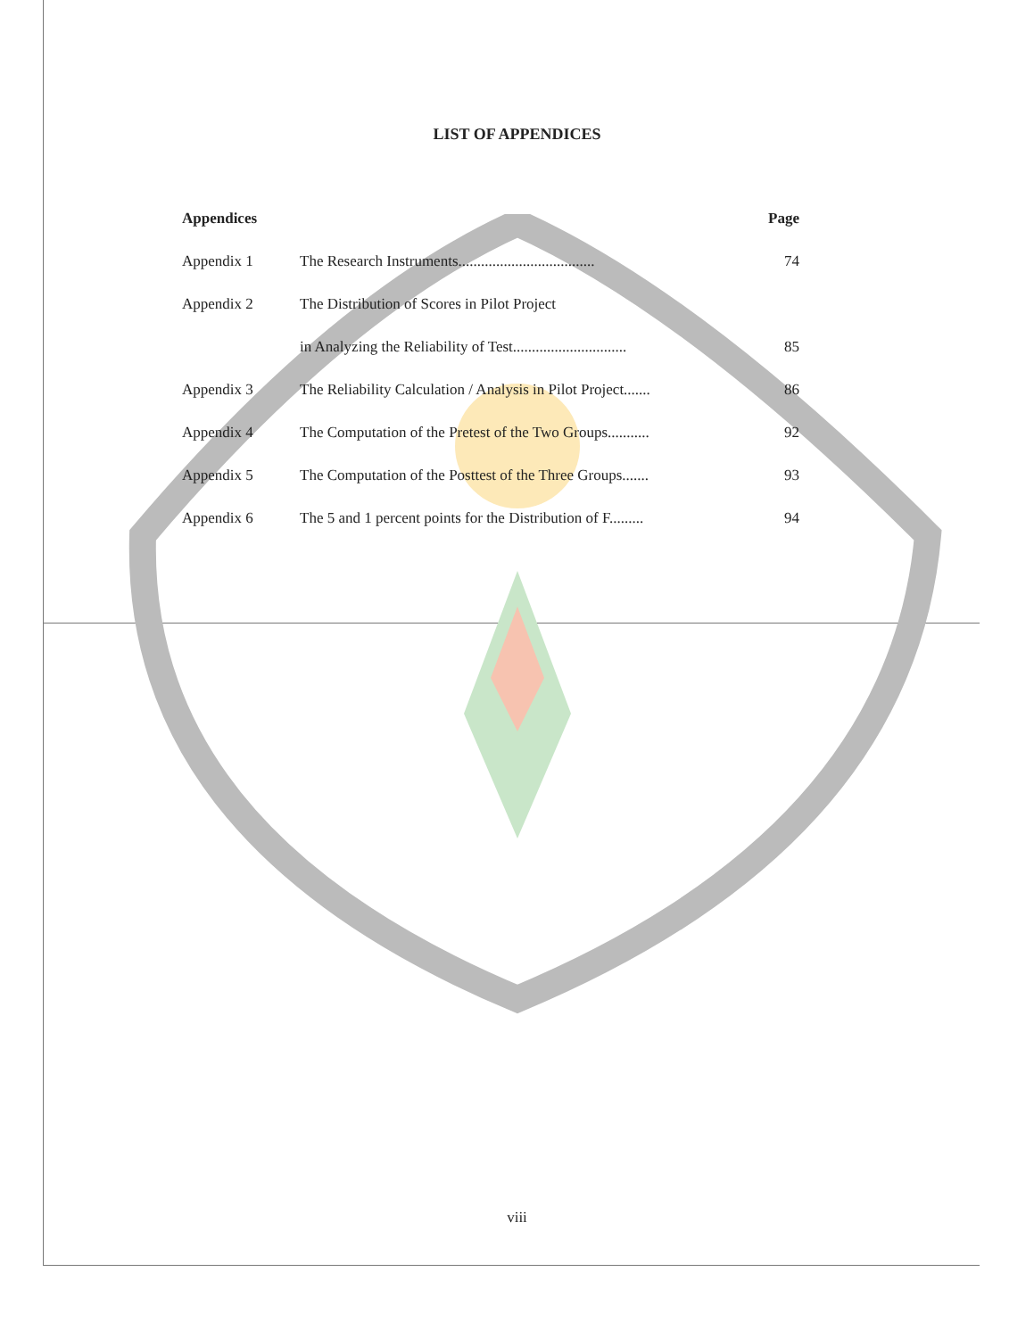LIST OF APPENDICES
| Appendices | | Page |
| --- | --- | --- |
| Appendix 1 | The Research Instruments.................................... | 74 |
| Appendix 2 | The Distribution of Scores in Pilot Project | |
| | in Analyzing the Reliability of Test.............................. | 85 |
| Appendix 3 | The Reliability Calculation / Analysis in Pilot Project....... | 86 |
| Appendix 4 | The Computation of the Pretest of the Two Groups........... | 92 |
| Appendix 5 | The Computation of the Posttest of the Three Groups....... | 93 |
| Appendix 6 | The 5 and 1 percent points for the Distribution of F......... | 94 |
viii